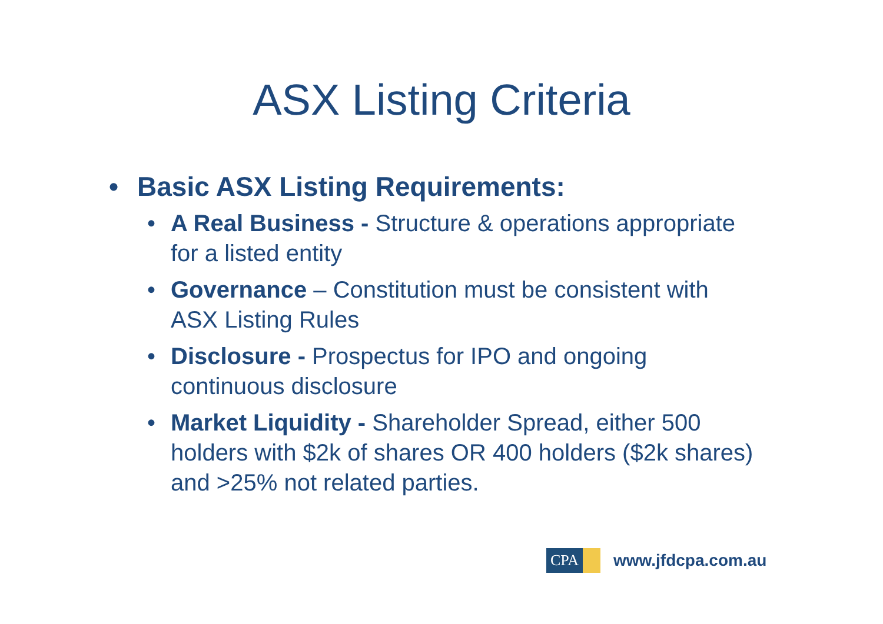ASX Listing Criteria
• Basic ASX Listing Requirements:
• A Real Business - Structure & operations appropriate for a listed entity
• Governance – Constitution must be consistent with ASX Listing Rules
• Disclosure - Prospectus for IPO and ongoing continuous disclosure
• Market Liquidity - Shareholder Spread, either 500 holders with $2k of shares OR 400 holders ($2k shares) and >25% not related parties.
CPA
www.jfdcpa.com.au